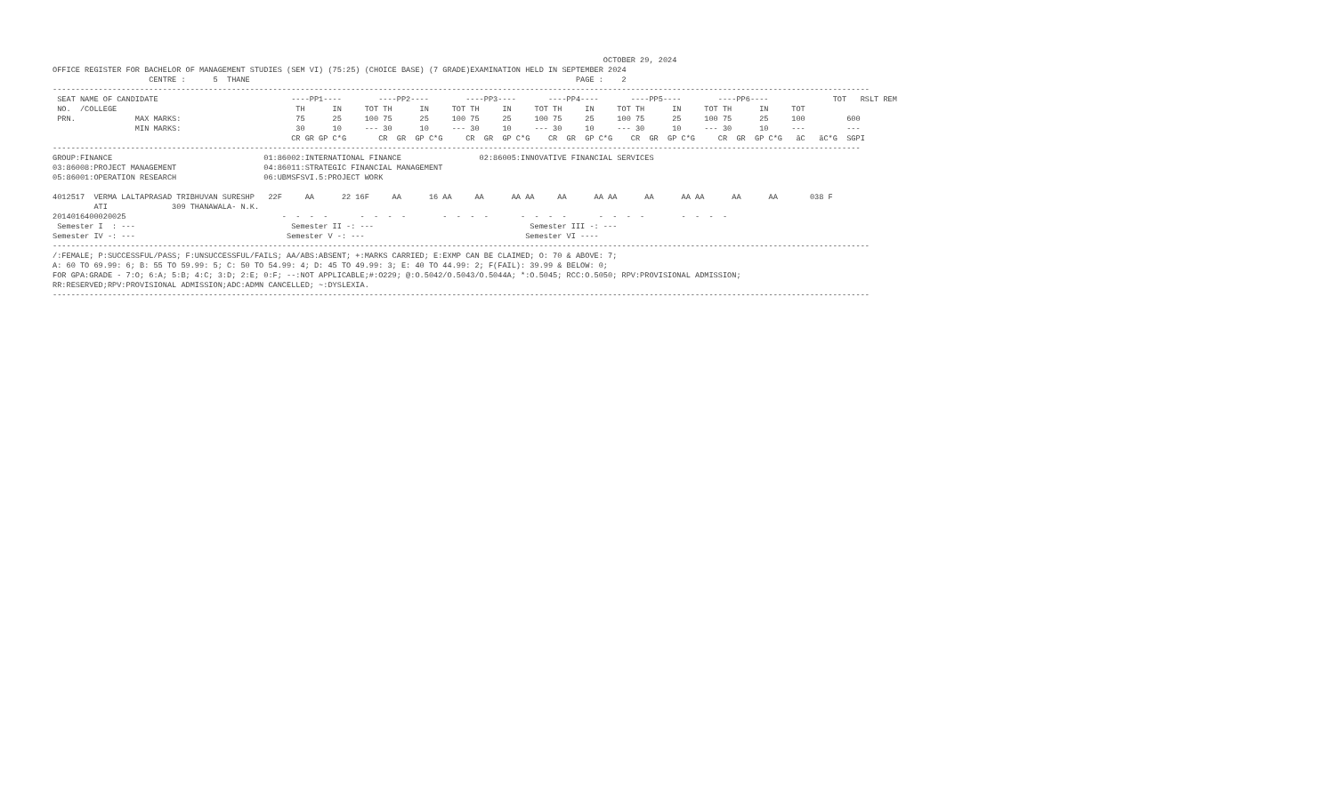OCTOBER 29, 2024
OFFICE REGISTER FOR BACHELOR OF MANAGEMENT STUDIES (SEM VI) (75:25) (CHOICE BASE) (7 GRADE)EXAMINATION HELD IN SEPTEMBER 2024
                     CENTRE :      5  THANE                                                                       PAGE :    2
----------------------------------------------------------------------------------------------------------------------------------------------------------------------------------
 SEAT NAME OF CANDIDATE                             ----PP1----        ----PP2----        ----PP3----       ----PP4----       ----PP5----        ----PP6----              TOT   RSLT REM
 NO.  /COLLEGE                                       TH      IN     TOT TH      IN     TOT TH     IN     TOT TH     IN     TOT TH      IN     TOT TH      IN     TOT
 PRN.             MAX MARKS:                         75      25     100 75      25     100 75     25     100 75     25     100 75      25     100 75      25     100         600
                  MIN MARKS:                         30      10     --- 30      10     --- 30     10     --- 30     10     --- 30      10     --- 30      10     ---         ---
                                                    CR GR GP C*G       CR  GR  GP C*G     CR  GR  GP C*G    CR  GR  GP C*G    CR  GR  GP C*G     CR  GR  GP C*G   äC   äC*G  SGPI
--------------------------------------------------------------------------------------------------------------------------------------------------------------------------------
GROUP:FINANCE                                 01:86002:INTERNATIONAL FINANCE                 02:86005:INNOVATIVE FINANCIAL SERVICES
03:86008:PROJECT MANAGEMENT                   04:86011:STRATEGIC FINANCIAL MANAGEMENT
05:86001:OPERATION RESEARCH                   06:UBMSFSVI.5:PROJECT WORK

4012517  VERMA LALTAPRASAD TRIBHUVAN SURESHP   22F     AA      22 16F     AA      16 AA     AA      AA AA     AA      AA AA      AA      AA AA      AA      AA       038 F
         ATI              309 THANAWALA- N.K.
2014016400020025                                  -  -  -  -       -  -  -  -        -  -  -  -       -  -  -  -       -  -  -  -        -  -  -  -
 Semester I  : ---                                  Semester II -: ---                                  Semester III -: ---
Semester IV -: ---                                 Semester V -: ---                                   Semester VI ----
----------------------------------------------------------------------------------------------------------------------------------------------------------------------------------
/:FEMALE; P:SUCCESSFUL/PASS; F:UNSUCCESSFUL/FAILS; AA/ABS:ABSENT; +:MARKS CARRIED; E:EXMP CAN BE CLAIMED; O: 70 & ABOVE: 7;
A: 60 TO 69.99: 6; B: 55 TO 59.99: 5; C: 50 TO 54.99: 4; D: 45 TO 49.99: 3; E: 40 TO 44.99: 2; F(FAIL): 39.99 & BELOW: 0;
FOR GPA:GRADE - 7:O; 6:A; 5:B; 4:C; 3:D; 2:E; 0:F; --:NOT APPLICABLE;#:O229; @:O.5042/O.5043/O.5044A; *:O.5045; RCC:O.5050; RPV:PROVISIONAL ADMISSION;
RR:RESERVED;RPV:PROVISIONAL ADMISSION;ADC:ADMN CANCELLED; ~:DYSLEXIA.
----------------------------------------------------------------------------------------------------------------------------------------------------------------------------------